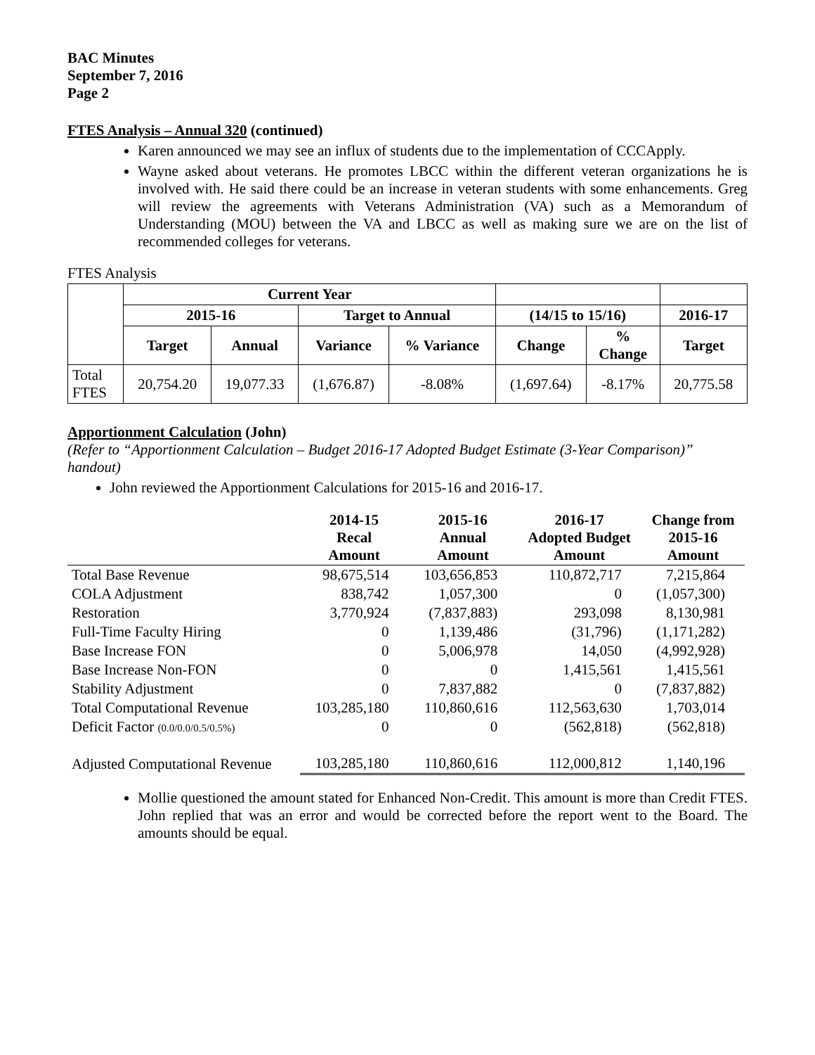BAC Minutes
September 7, 2016
Page 2
FTES Analysis – Annual 320 (continued)
Karen announced we may see an influx of students due to the implementation of CCCApply.
Wayne asked about veterans. He promotes LBCC within the different veteran organizations he is involved with. He said there could be an increase in veteran students with some enhancements. Greg will review the agreements with Veterans Administration (VA) such as a Memorandum of Understanding (MOU) between the VA and LBCC as well as making sure we are on the list of recommended colleges for veterans.
FTES Analysis
| | Current Year | | | | | | |
| --- | --- | --- | --- | --- | --- | --- | --- |
| | 2015-16 | | Target to Annual | | (14/15 to 15/16) | | 2016-17 |
| | Target | Annual | Variance | % Variance | Change | % Change | Target |
| Total FTES | 20,754.20 | 19,077.33 | (1,676.87) | -8.08% | (1,697.64) | -8.17% | 20,775.58 |
Apportionment Calculation (John)
(Refer to “Apportionment Calculation – Budget 2016-17 Adopted Budget Estimate (3-Year Comparison)” handout)
John reviewed the Apportionment Calculations for 2015-16 and 2016-17.
| | 2014-15 Recal Amount | 2015-16 Annual Amount | 2016-17 Adopted Budget Amount | Change from 2015-16 Amount |
| --- | --- | --- | --- | --- |
| Total Base Revenue | 98,675,514 | 103,656,853 | 110,872,717 | 7,215,864 |
| COLA Adjustment | 838,742 | 1,057,300 | 0 | (1,057,300) |
| Restoration | 3,770,924 | (7,837,883) | 293,098 | 8,130,981 |
| Full-Time Faculty Hiring | 0 | 1,139,486 | (31,796) | (1,171,282) |
| Base Increase FON | 0 | 5,006,978 | 14,050 | (4,992,928) |
| Base Increase Non-FON | 0 | 0 | 1,415,561 | 1,415,561 |
| Stability Adjustment | 0 | 7,837,882 | 0 | (7,837,882) |
| Total Computational Revenue | 103,285,180 | 110,860,616 | 112,563,630 | 1,703,014 |
| Deficit Factor (0.0/0.0/0.5/0.5%) | 0 | 0 | (562,818) | (562,818) |
| Adjusted Computational Revenue | 103,285,180 | 110,860,616 | 112,000,812 | 1,140,196 |
Mollie questioned the amount stated for Enhanced Non-Credit. This amount is more than Credit FTES. John replied that was an error and would be corrected before the report went to the Board. The amounts should be equal.